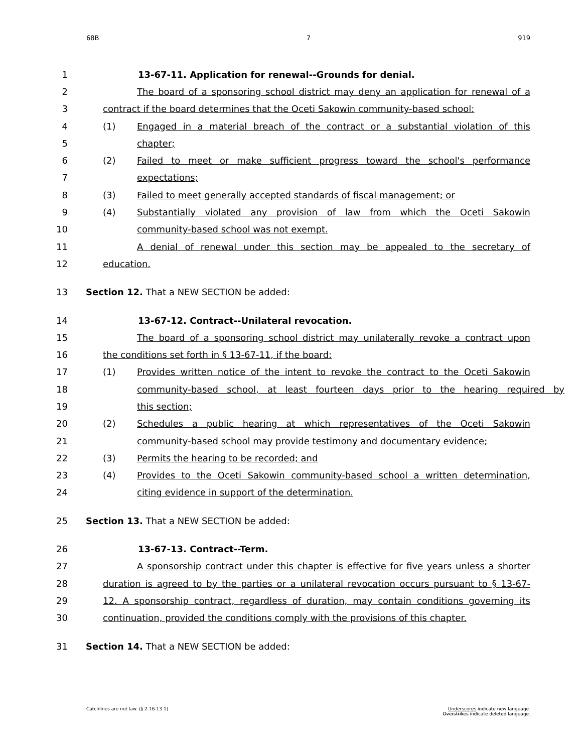68B 7 919
1 13-67-11. Application for renewal--Grounds for denial.
2 The board of a sponsoring school district may deny an application for renewal of a
3 contract if the board determines that the Oceti Sakowin community-based school:
4 (1) Engaged in a material breach of the contract or a substantial violation of this
5 chapter;
6 (2) Failed to meet or make sufficient progress toward the school's performance
7 expectations;
8 (3) Failed to meet generally accepted standards of fiscal management; or
9 (4) Substantially violated any provision of law from which the Oceti Sakowin
10 community-based school was not exempt.
11 A denial of renewal under this section may be appealed to the secretary of
12 education.
13 Section 12. That a NEW SECTION be added:
14 13-67-12. Contract--Unilateral revocation.
15 The board of a sponsoring school district may unilaterally revoke a contract upon
16 the conditions set forth in § 13-67-11, if the board:
17 (1) Provides written notice of the intent to revoke the contract to the Oceti Sakowin
18 community-based school, at least fourteen days prior to the hearing required by
19 this section;
20 (2) Schedules a public hearing at which representatives of the Oceti Sakowin
21 community-based school may provide testimony and documentary evidence;
22 (3) Permits the hearing to be recorded; and
23 (4) Provides to the Oceti Sakowin community-based school a written determination,
24 citing evidence in support of the determination.
25 Section 13. That a NEW SECTION be added:
26 13-67-13. Contract--Term.
27 A sponsorship contract under this chapter is effective for five years unless a shorter
28 duration is agreed to by the parties or a unilateral revocation occurs pursuant to § 13-67-
29 12. A sponsorship contract, regardless of duration, may contain conditions governing its
30 continuation, provided the conditions comply with the provisions of this chapter.
31 Section 14. That a NEW SECTION be added:
Catchlines are not law. (§ 2-16-13.1) Underscores indicate new language.
Overstrikes indicate deleted language.